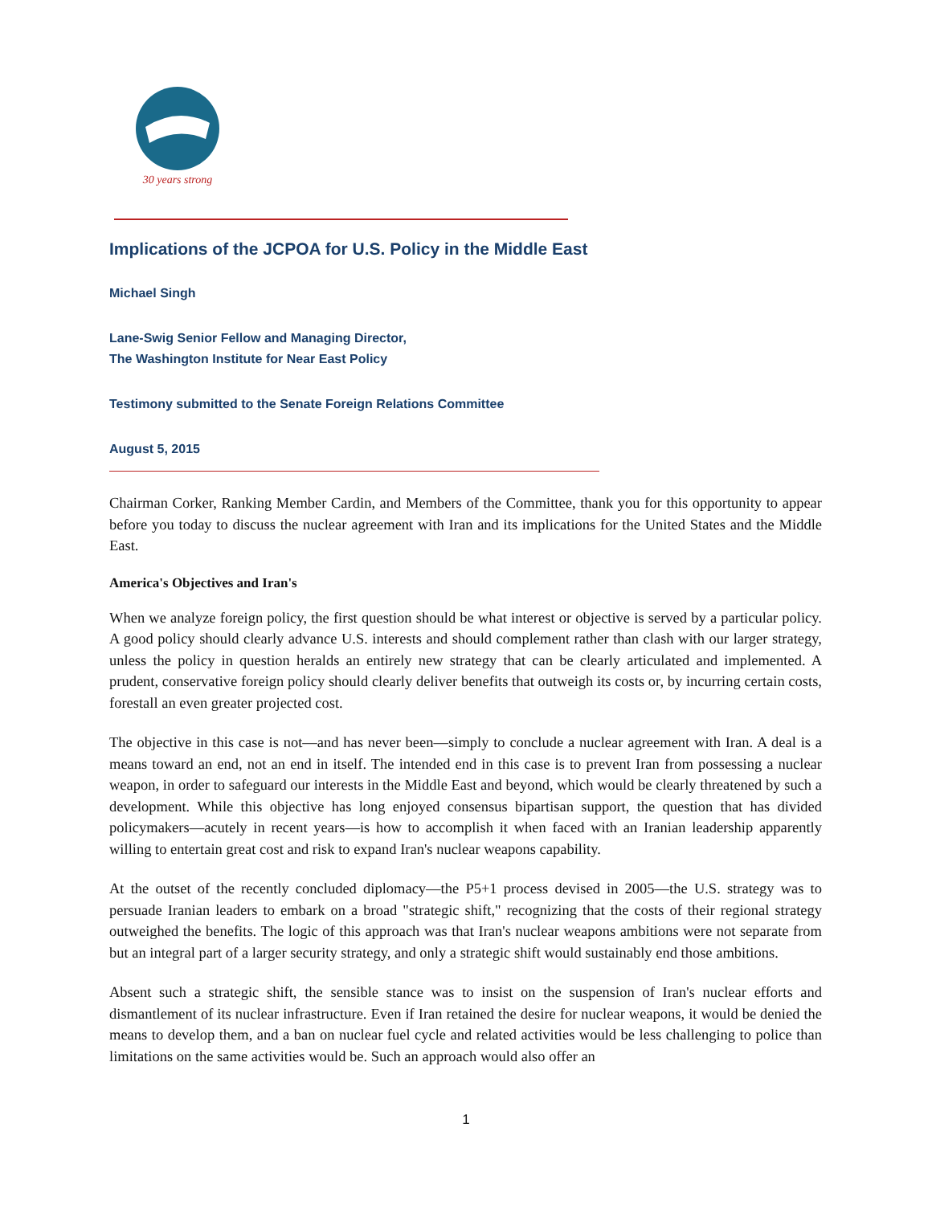30 years strong
Implications of the JCPOA for U.S. Policy in the Middle East
Michael Singh
Lane-Swig Senior Fellow and Managing Director,
The Washington Institute for Near East Policy
Testimony submitted to the Senate Foreign Relations Committee
August 5, 2015
Chairman Corker, Ranking Member Cardin, and Members of the Committee, thank you for this opportunity to appear before you today to discuss the nuclear agreement with Iran and its implications for the United States and the Middle East.
America's Objectives and Iran's
When we analyze foreign policy, the first question should be what interest or objective is served by a particular policy. A good policy should clearly advance U.S. interests and should complement rather than clash with our larger strategy, unless the policy in question heralds an entirely new strategy that can be clearly articulated and implemented. A prudent, conservative foreign policy should clearly deliver benefits that outweigh its costs or, by incurring certain costs, forestall an even greater projected cost.
The objective in this case is not—and has never been—simply to conclude a nuclear agreement with Iran. A deal is a means toward an end, not an end in itself. The intended end in this case is to prevent Iran from possessing a nuclear weapon, in order to safeguard our interests in the Middle East and beyond, which would be clearly threatened by such a development. While this objective has long enjoyed consensus bipartisan support, the question that has divided policymakers—acutely in recent years—is how to accomplish it when faced with an Iranian leadership apparently willing to entertain great cost and risk to expand Iran's nuclear weapons capability.
At the outset of the recently concluded diplomacy—the P5+1 process devised in 2005—the U.S. strategy was to persuade Iranian leaders to embark on a broad "strategic shift," recognizing that the costs of their regional strategy outweighed the benefits. The logic of this approach was that Iran's nuclear weapons ambitions were not separate from but an integral part of a larger security strategy, and only a strategic shift would sustainably end those ambitions.
Absent such a strategic shift, the sensible stance was to insist on the suspension of Iran's nuclear efforts and dismantlement of its nuclear infrastructure. Even if Iran retained the desire for nuclear weapons, it would be denied the means to develop them, and a ban on nuclear fuel cycle and related activities would be less challenging to police than limitations on the same activities would be. Such an approach would also offer an
1